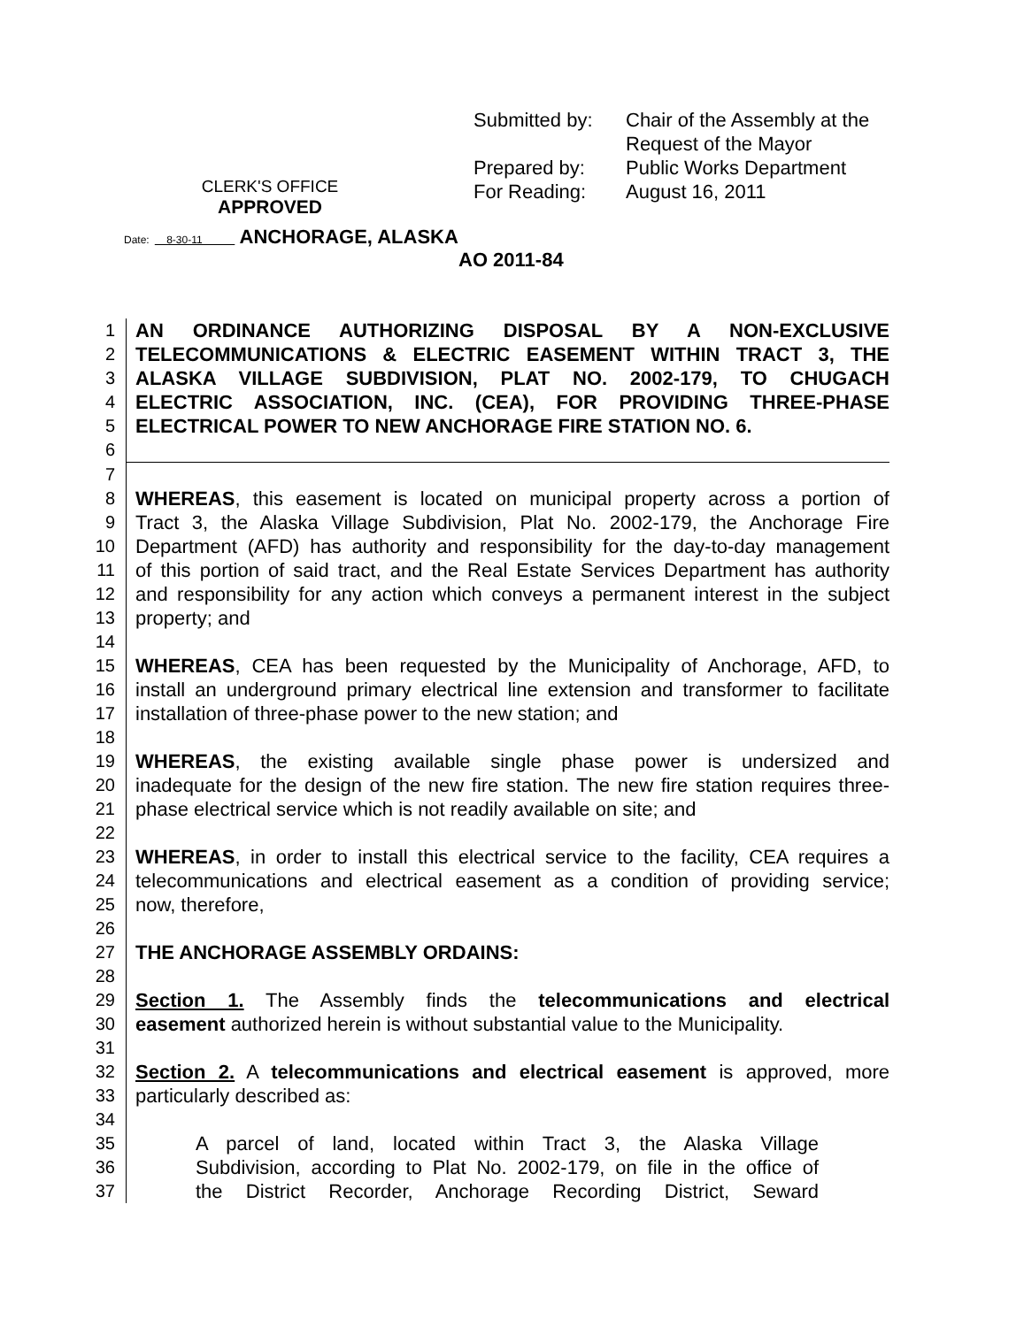| Submitted by: | Chair of the Assembly at the |
| | Request of the Mayor |
| Prepared by: | Public Works Department |
| For Reading: | August 16, 2011 |
CLERK'S OFFICE
APPROVED
Date: 8-30-11 ANCHORAGE, ALASKA
AO 2011-84
1 AN ORDINANCE AUTHORIZING DISPOSAL BY A NON-EXCLUSIVE
2 TELECOMMUNICATIONS & ELECTRIC EASEMENT WITHIN TRACT 3, THE
3 ALASKA VILLAGE SUBDIVISION, PLAT NO. 2002-179, TO CHUGACH
4 ELECTRIC ASSOCIATION, INC. (CEA), FOR PROVIDING THREE-PHASE
5 ELECTRICAL POWER TO NEW ANCHORAGE FIRE STATION NO. 6.
6
7
8 WHEREAS, this easement is located on municipal property across a portion of
9 Tract 3, the Alaska Village Subdivision, Plat No. 2002-179, the Anchorage Fire
10 Department (AFD) has authority and responsibility for the day-to-day management
11 of this portion of said tract, and the Real Estate Services Department has authority
12 and responsibility for any action which conveys a permanent interest in the subject
13 property; and
14
15 WHEREAS, CEA has been requested by the Municipality of Anchorage, AFD, to
16 install an underground primary electrical line extension and transformer to facilitate
17 installation of three-phase power to the new station; and
18
19 WHEREAS, the existing available single phase power is undersized and
20 inadequate for the design of the new fire station. The new fire station requires three-
21 phase electrical service which is not readily available on site; and
22
23 WHEREAS, in order to install this electrical service to the facility, CEA requires a
24 telecommunications and electrical easement as a condition of providing service;
25 now, therefore,
26
27 THE ANCHORAGE ASSEMBLY ORDAINS:
28
29 Section 1. The Assembly finds the telecommunications and electrical
30 easement authorized herein is without substantial value to the Municipality.
31
32 Section 2. A telecommunications and electrical easement is approved, more
33 particularly described as:
34
35 A parcel of land, located within Tract 3, the Alaska Village
36 Subdivision, according to Plat No. 2002-179, on file in the office of
37 the District Recorder, Anchorage Recording District, Seward